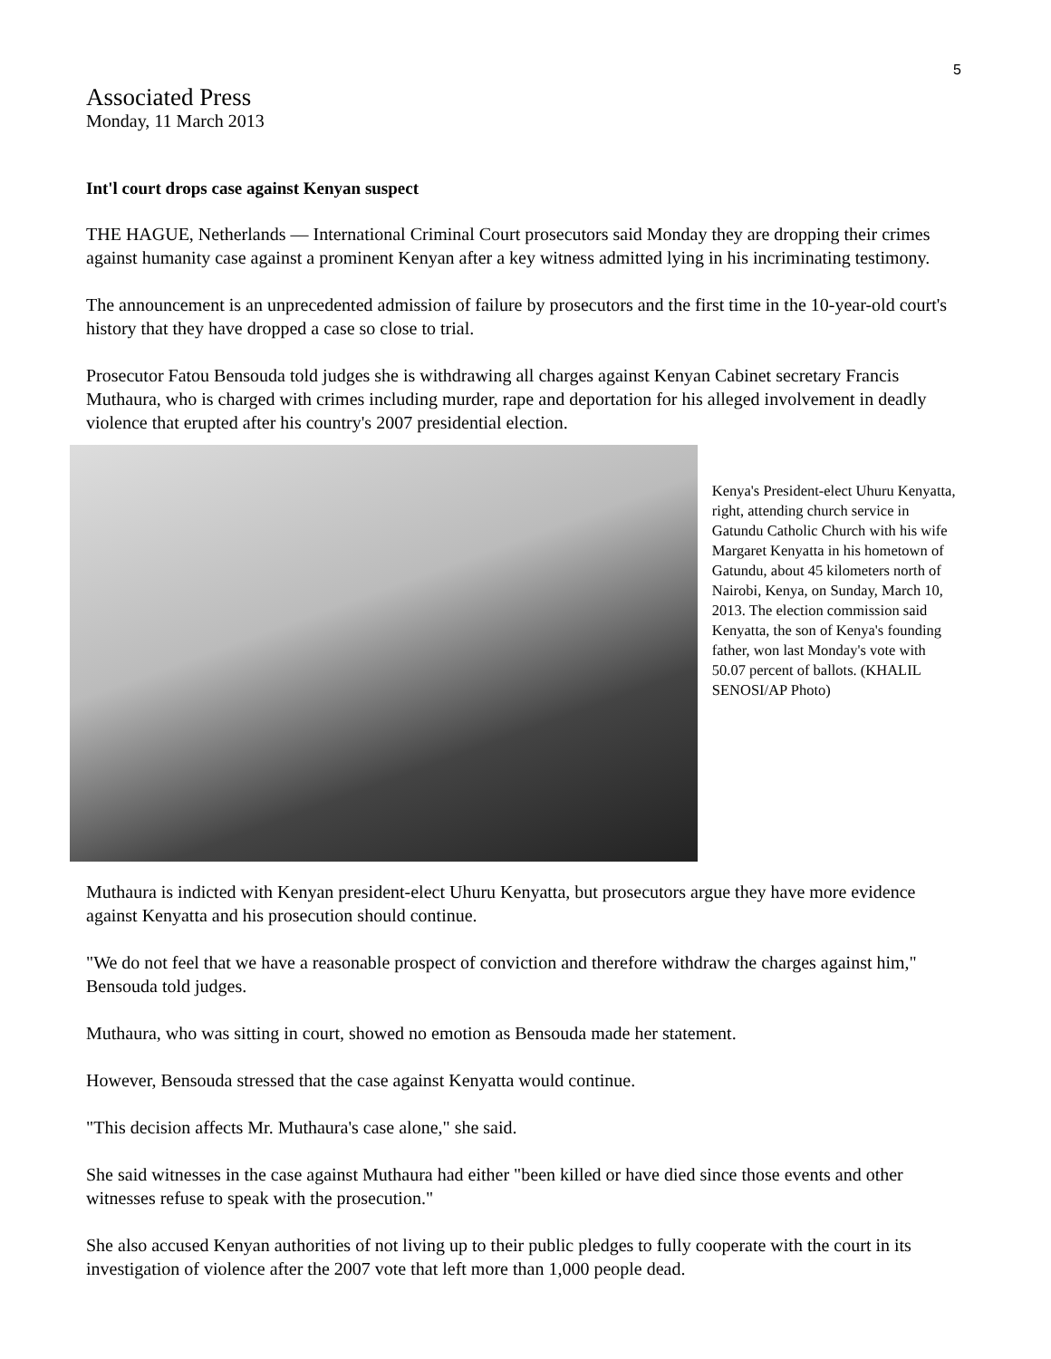5
Associated Press
Monday, 11 March 2013
Int'l court drops case against Kenyan suspect
THE HAGUE, Netherlands — International Criminal Court prosecutors said Monday they are dropping their crimes against humanity case against a prominent Kenyan after a key witness admitted lying in his incriminating testimony.
The announcement is an unprecedented admission of failure by prosecutors and the first time in the 10-year-old court's history that they have dropped a case so close to trial.
Prosecutor Fatou Bensouda told judges she is withdrawing all charges against Kenyan Cabinet secretary Francis Muthaura, who is charged with crimes including murder, rape and deportation for his alleged involvement in deadly violence that erupted after his country's 2007 presidential election.
Kenya's President-elect Uhuru Kenyatta, right, attending church service in Gatundu Catholic Church with his wife Margaret Kenyatta in his hometown of Gatundu, about 45 kilometers north of Nairobi, Kenya, on Sunday, March 10, 2013. The election commission said Kenyatta, the son of Kenya's founding father, won last Monday's vote with 50.07 percent of ballots. (KHALIL SENOSI/AP Photo)
Muthaura is indicted with Kenyan president-elect Uhuru Kenyatta, but prosecutors argue they have more evidence against Kenyatta and his prosecution should continue.
"We do not feel that we have a reasonable prospect of conviction and therefore withdraw the charges against him," Bensouda told judges.
Muthaura, who was sitting in court, showed no emotion as Bensouda made her statement.
However, Bensouda stressed that the case against Kenyatta would continue.
"This decision affects Mr. Muthaura's case alone," she said.
She said witnesses in the case against Muthaura had either "been killed or have died since those events and other witnesses refuse to speak with the prosecution."
She also accused Kenyan authorities of not living up to their public pledges to fully cooperate with the court in its investigation of violence after the 2007 vote that left more than 1,000 people dead.